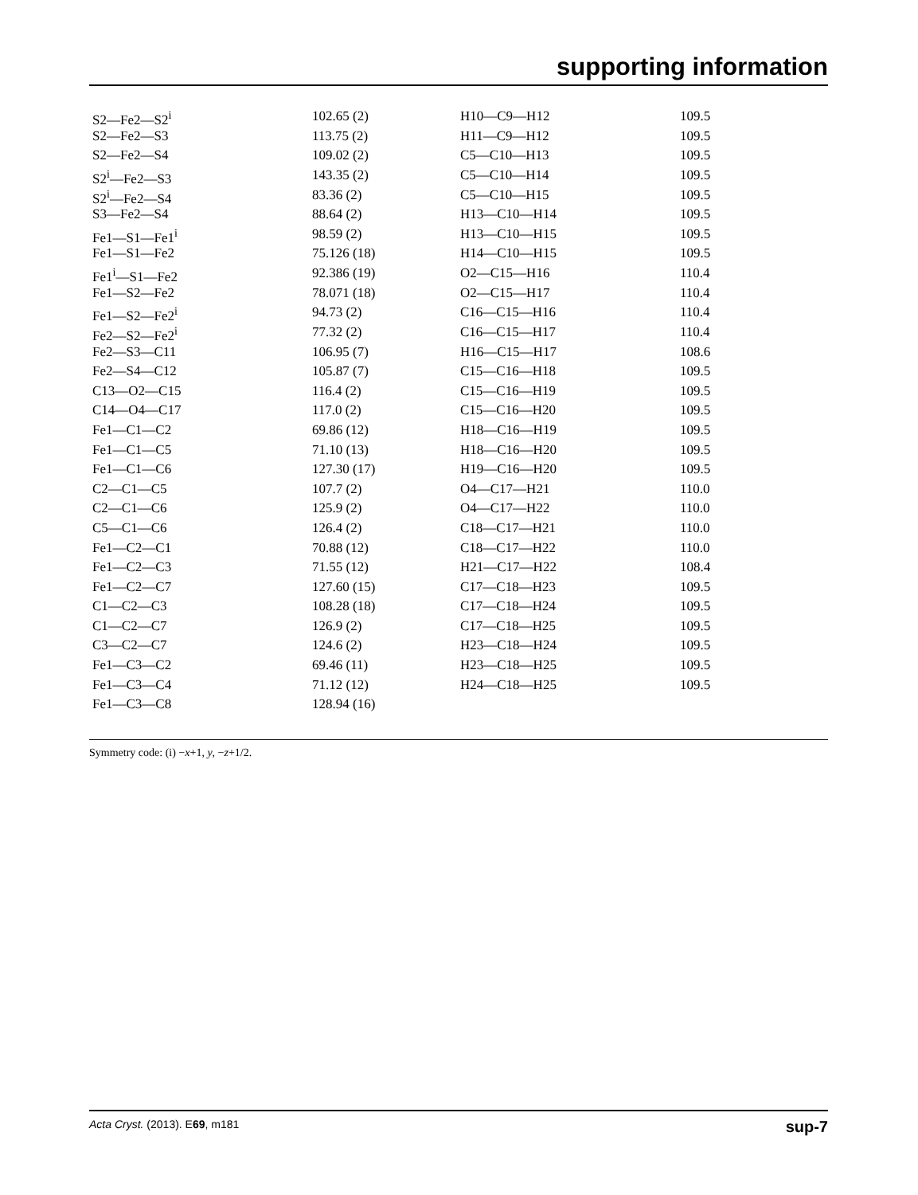supporting information
| S2—Fe2—S2<sup>i</sup> | 102.65 (2) | H10—C9—H12 | 109.5 |
| S2—Fe2—S3 | 113.75 (2) | H11—C9—H12 | 109.5 |
| S2—Fe2—S4 | 109.02 (2) | C5—C10—H13 | 109.5 |
| S2<sup>i</sup>—Fe2—S3 | 143.35 (2) | C5—C10—H14 | 109.5 |
| S2<sup>i</sup>—Fe2—S4 | 83.36 (2) | C5—C10—H15 | 109.5 |
| S3—Fe2—S4 | 88.64 (2) | H13—C10—H14 | 109.5 |
| Fe1—S1—Fe1<sup>i</sup> | 98.59 (2) | H13—C10—H15 | 109.5 |
| Fe1—S1—Fe2 | 75.126 (18) | H14—C10—H15 | 109.5 |
| Fe1<sup>i</sup>—S1—Fe2 | 92.386 (19) | O2—C15—H16 | 110.4 |
| Fe1—S2—Fe2 | 78.071 (18) | O2—C15—H17 | 110.4 |
| Fe1—S2—Fe2<sup>i</sup> | 94.73 (2) | C16—C15—H16 | 110.4 |
| Fe2—S2—Fe2<sup>i</sup> | 77.32 (2) | C16—C15—H17 | 110.4 |
| Fe2—S3—C11 | 106.95 (7) | H16—C15—H17 | 108.6 |
| Fe2—S4—C12 | 105.87 (7) | C15—C16—H18 | 109.5 |
| C13—O2—C15 | 116.4 (2) | C15—C16—H19 | 109.5 |
| C14—O4—C17 | 117.0 (2) | C15—C16—H20 | 109.5 |
| Fe1—C1—C2 | 69.86 (12) | H18—C16—H19 | 109.5 |
| Fe1—C1—C5 | 71.10 (13) | H18—C16—H20 | 109.5 |
| Fe1—C1—C6 | 127.30 (17) | H19—C16—H20 | 109.5 |
| C2—C1—C5 | 107.7 (2) | O4—C17—H21 | 110.0 |
| C2—C1—C6 | 125.9 (2) | O4—C17—H22 | 110.0 |
| C5—C1—C6 | 126.4 (2) | C18—C17—H21 | 110.0 |
| Fe1—C2—C1 | 70.88 (12) | C18—C17—H22 | 110.0 |
| Fe1—C2—C3 | 71.55 (12) | H21—C17—H22 | 108.4 |
| Fe1—C2—C7 | 127.60 (15) | C17—C18—H23 | 109.5 |
| C1—C2—C3 | 108.28 (18) | C17—C18—H24 | 109.5 |
| C1—C2—C7 | 126.9 (2) | C17—C18—H25 | 109.5 |
| C3—C2—C7 | 124.6 (2) | H23—C18—H24 | 109.5 |
| Fe1—C3—C2 | 69.46 (11) | H23—C18—H25 | 109.5 |
| Fe1—C3—C4 | 71.12 (12) | H24—C18—H25 | 109.5 |
| Fe1—C3—C8 | 128.94 (16) | | |
Symmetry code: (i) −x+1, y, −z+1/2.
Acta Cryst. (2013). E69, m181 sup-7